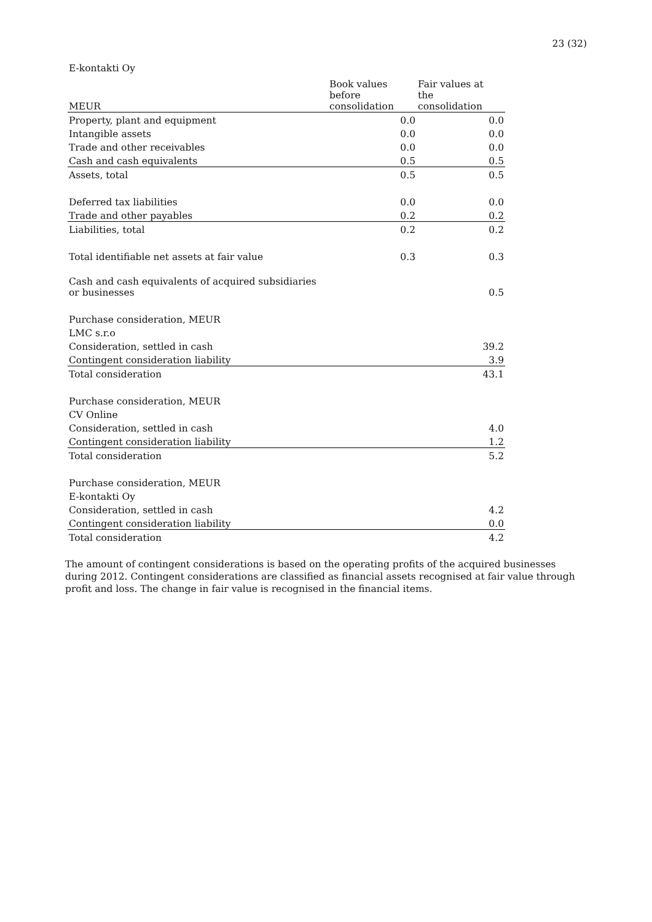23 (32)
E-kontakti Oy
| MEUR | Book values before consolidation | Fair values at the consolidation |
| --- | --- | --- |
| Property, plant and equipment | 0.0 | 0.0 |
| Intangible assets | 0.0 | 0.0 |
| Trade and other receivables | 0.0 | 0.0 |
| Cash and cash equivalents | 0.5 | 0.5 |
| Assets, total | 0.5 | 0.5 |
| Deferred tax liabilities | 0.0 | 0.0 |
| Trade and other payables | 0.2 | 0.2 |
| Liabilities, total | 0.2 | 0.2 |
| Total identifiable net assets at fair value | 0.3 | 0.3 |
| Cash and cash equivalents of acquired subsidiaries or businesses | | 0.5 |
| Purchase consideration, MEUR | | |
| LMC s.r.o | | |
| Consideration, settled in cash | | 39.2 |
| Contingent consideration liability | | 3.9 |
| Total consideration | | 43.1 |
| Purchase consideration, MEUR | | |
| CV Online | | |
| Consideration, settled in cash | | 4.0 |
| Contingent consideration liability | | 1.2 |
| Total consideration | | 5.2 |
| Purchase consideration, MEUR | | |
| E-kontakti Oy | | |
| Consideration, settled in cash | | 4.2 |
| Contingent consideration liability | | 0.0 |
| Total consideration | | 4.2 |
The amount of contingent considerations is based on the operating profits of the acquired businesses during 2012. Contingent considerations are classified as financial assets recognised at fair value through profit and loss. The change in fair value is recognised in the financial items.